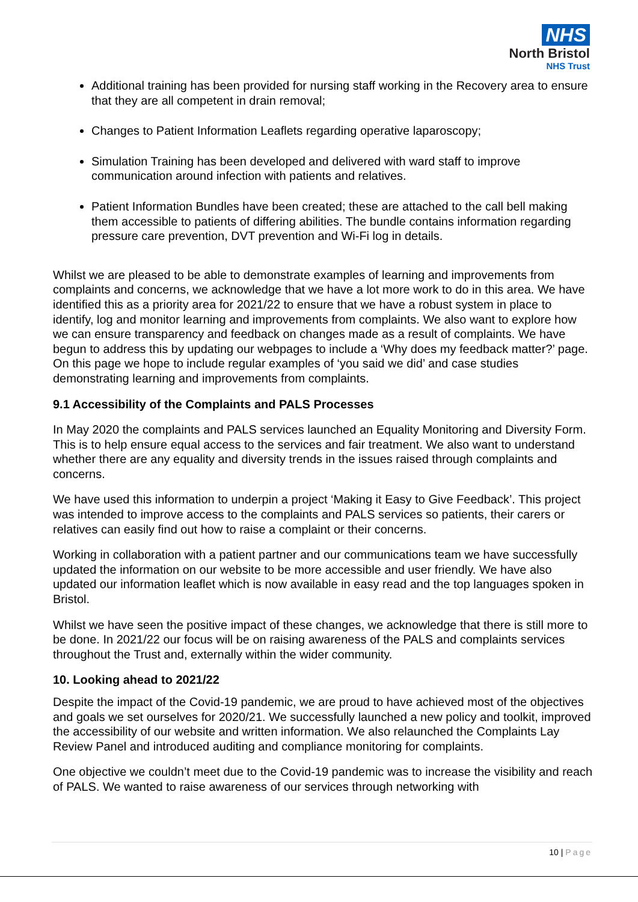NHS
North Bristol
NHS Trust
Additional training has been provided for nursing staff working in the Recovery area to ensure that they are all competent in drain removal;
Changes to Patient Information Leaflets regarding operative laparoscopy;
Simulation Training has been developed and delivered with ward staff to improve communication around infection with patients and relatives.
Patient Information Bundles have been created; these are attached to the call bell making them accessible to patients of differing abilities. The bundle contains information regarding pressure care prevention, DVT prevention and Wi-Fi log in details.
Whilst we are pleased to be able to demonstrate examples of learning and improvements from complaints and concerns, we acknowledge that we have a lot more work to do in this area. We have identified this as a priority area for 2021/22 to ensure that we have a robust system in place to identify, log and monitor learning and improvements from complaints. We also want to explore how we can ensure transparency and feedback on changes made as a result of complaints. We have begun to address this by updating our webpages to include a ‘Why does my feedback matter?’ page. On this page we hope to include regular examples of ‘you said we did’ and case studies demonstrating learning and improvements from complaints.
9.1 Accessibility of the Complaints and PALS Processes
In May 2020 the complaints and PALS services launched an Equality Monitoring and Diversity Form. This is to help ensure equal access to the services and fair treatment. We also want to understand whether there are any equality and diversity trends in the issues raised through complaints and concerns.
We have used this information to underpin a project ‘Making it Easy to Give Feedback’. This project was intended to improve access to the complaints and PALS services so patients, their carers or relatives can easily find out how to raise a complaint or their concerns.
Working in collaboration with a patient partner and our communications team we have successfully updated the information on our website to be more accessible and user friendly. We have also updated our information leaflet which is now available in easy read and the top languages spoken in Bristol.
Whilst we have seen the positive impact of these changes, we acknowledge that there is still more to be done. In 2021/22 our focus will be on raising awareness of the PALS and complaints services throughout the Trust and, externally within the wider community.
10. Looking ahead to 2021/22
Despite the impact of the Covid-19 pandemic, we are proud to have achieved most of the objectives and goals we set ourselves for 2020/21. We successfully launched a new policy and toolkit, improved the accessibility of our website and written information. We also relaunched the Complaints Lay Review Panel and introduced auditing and compliance monitoring for complaints.
One objective we couldn’t meet due to the Covid-19 pandemic was to increase the visibility and reach of PALS. We wanted to raise awareness of our services through networking with
10 | Page